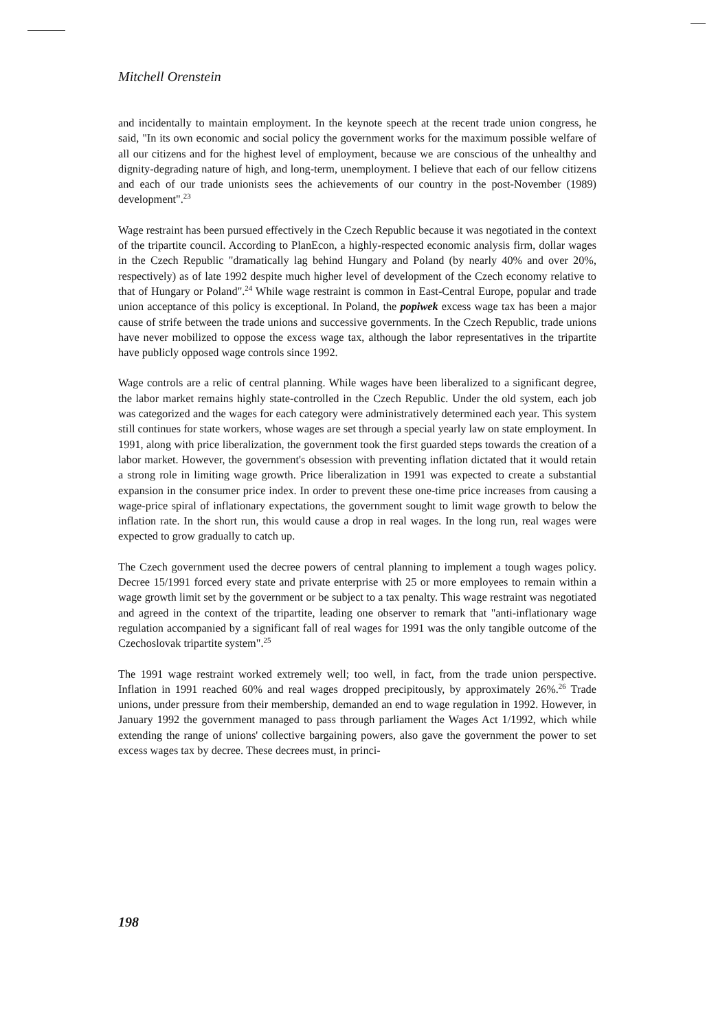Mitchell Orenstein
and incidentally to maintain employment. In the keynote speech at the recent trade union congress, he said, "In its own economic and social policy the government works for the maximum possible welfare of all our citizens and for the highest level of employment, because we are conscious of the unhealthy and dignity-degrading nature of high, and long-term, unemployment. I believe that each of our fellow citizens and each of our trade unionists sees the achievements of our country in the post-November (1989) development".<sup>23</sup>
Wage restraint has been pursued effectively in the Czech Republic because it was negotiated in the context of the tripartite council. According to PlanEcon, a highly-respected economic analysis firm, dollar wages in the Czech Republic "dramatically lag behind Hungary and Poland (by nearly 40% and over 20%, respectively) as of late 1992 despite much higher level of development of the Czech economy relative to that of Hungary or Poland".<sup>24</sup> While wage restraint is common in East-Central Europe, popular and trade union acceptance of this policy is exceptional. In Poland, the popiwek excess wage tax has been a major cause of strife between the trade unions and successive governments. In the Czech Republic, trade unions have never mobilized to oppose the excess wage tax, although the labor representatives in the tripartite have publicly opposed wage controls since 1992.
Wage controls are a relic of central planning. While wages have been liberalized to a significant degree, the labor market remains highly state-controlled in the Czech Republic. Under the old system, each job was categorized and the wages for each category were administratively determined each year. This system still continues for state workers, whose wages are set through a special yearly law on state employment. In 1991, along with price liberalization, the government took the first guarded steps towards the creation of a labor market. However, the government's obsession with preventing inflation dictated that it would retain a strong role in limiting wage growth. Price liberalization in 1991 was expected to create a substantial expansion in the consumer price index. In order to prevent these one-time price increases from causing a wage-price spiral of inflationary expectations, the government sought to limit wage growth to below the inflation rate. In the short run, this would cause a drop in real wages. In the long run, real wages were expected to grow gradually to catch up.
The Czech government used the decree powers of central planning to implement a tough wages policy. Decree 15/1991 forced every state and private enterprise with 25 or more employees to remain within a wage growth limit set by the government or be subject to a tax penalty. This wage restraint was negotiated and agreed in the context of the tripartite, leading one observer to remark that "anti-inflationary wage regulation accompanied by a significant fall of real wages for 1991 was the only tangible outcome of the Czechoslovak tripartite system".<sup>25</sup>
The 1991 wage restraint worked extremely well; too well, in fact, from the trade union perspective. Inflation in 1991 reached 60% and real wages dropped precipitously, by approximately 26%.<sup>26</sup> Trade unions, under pressure from their membership, demanded an end to wage regulation in 1992. However, in January 1992 the government managed to pass through parliament the Wages Act 1/1992, which while extending the range of unions' collective bargaining powers, also gave the government the power to set excess wages tax by decree. These decrees must, in princi-
198